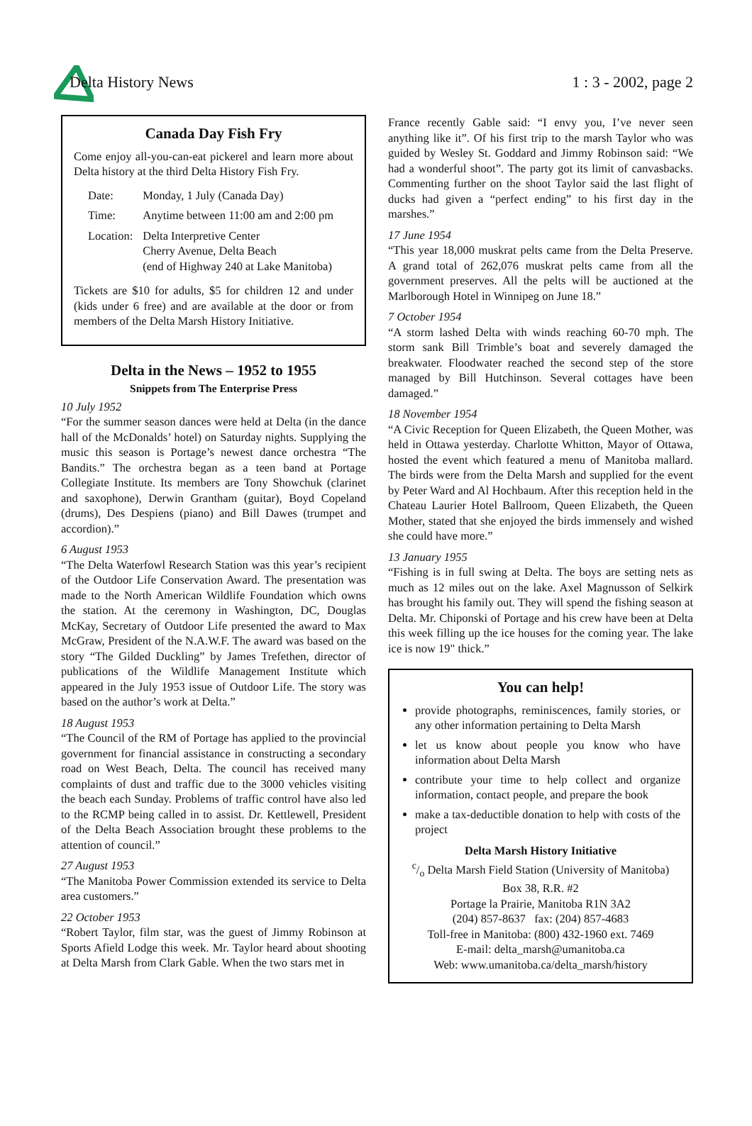Delta History News 1 : 3 - 2002, page 2
Canada Day Fish Fry
Come enjoy all-you-can-eat pickerel and learn more about Delta history at the third Delta History Fish Fry.
| Date: | Monday, 1 July (Canada Day) |
| Time: | Anytime between 11:00 am and 2:00 pm |
| Location: | Delta Interpretive Center Cherry Avenue, Delta Beach (end of Highway 240 at Lake Manitoba) |
Tickets are $10 for adults, $5 for children 12 and under (kids under 6 free) and are available at the door or from members of the Delta Marsh History Initiative.
Delta in the News – 1952 to 1955
Snippets from The Enterprise Press
10 July 1952
“For the summer season dances were held at Delta (in the dance hall of the McDonalds’ hotel) on Saturday nights. Supplying the music this season is Portage’s newest dance orchestra “The Bandits.” The orchestra began as a teen band at Portage Collegiate Institute. Its members are Tony Showchuk (clarinet and saxophone), Derwin Grantham (guitar), Boyd Copeland (drums), Des Despiens (piano) and Bill Dawes (trumpet and accordion).”
6 August 1953
“The Delta Waterfowl Research Station was this year’s recipient of the Outdoor Life Conservation Award. The presentation was made to the North American Wildlife Foundation which owns the station. At the ceremony in Washington, DC, Douglas McKay, Secretary of Outdoor Life presented the award to Max McGraw, President of the N.A.W.F. The award was based on the story “The Gilded Duckling” by James Trefethen, director of publications of the Wildlife Management Institute which appeared in the July 1953 issue of Outdoor Life. The story was based on the author’s work at Delta.”
18 August 1953
“The Council of the RM of Portage has applied to the provincial government for financial assistance in constructing a secondary road on West Beach, Delta. The council has received many complaints of dust and traffic due to the 3000 vehicles visiting the beach each Sunday. Problems of traffic control have also led to the RCMP being called in to assist. Dr. Kettlewell, President of the Delta Beach Association brought these problems to the attention of council.”
27 August 1953
“The Manitoba Power Commission extended its service to Delta area customers.”
22 October 1953
“Robert Taylor, film star, was the guest of Jimmy Robinson at Sports Afield Lodge this week. Mr. Taylor heard about shooting at Delta Marsh from Clark Gable. When the two stars met in
France recently Gable said: “I envy you, I’ve never seen anything like it”. Of his first trip to the marsh Taylor who was guided by Wesley St. Goddard and Jimmy Robinson said: “We had a wonderful shoot”. The party got its limit of canvasbacks. Commenting further on the shoot Taylor said the last flight of ducks had given a “perfect ending” to his first day in the marshes.”
17 June 1954
“This year 18,000 muskrat pelts came from the Delta Preserve. A grand total of 262,076 muskrat pelts came from all the government preserves. All the pelts will be auctioned at the Marlborough Hotel in Winnipeg on June 18.”
7 October 1954
“A storm lashed Delta with winds reaching 60-70 mph. The storm sank Bill Trimble’s boat and severely damaged the breakwater. Floodwater reached the second step of the store managed by Bill Hutchinson. Several cottages have been damaged.”
18 November 1954
“A Civic Reception for Queen Elizabeth, the Queen Mother, was held in Ottawa yesterday. Charlotte Whitton, Mayor of Ottawa, hosted the event which featured a menu of Manitoba mallard. The birds were from the Delta Marsh and supplied for the event by Peter Ward and Al Hochbaum. After this reception held in the Chateau Laurier Hotel Ballroom, Queen Elizabeth, the Queen Mother, stated that she enjoyed the birds immensely and wished she could have more.”
13 January 1955
“Fishing is in full swing at Delta. The boys are setting nets as much as 12 miles out on the lake. Axel Magnusson of Selkirk has brought his family out. They will spend the fishing season at Delta. Mr. Chiponski of Portage and his crew have been at Delta this week filling up the ice houses for the coming year. The lake ice is now 19" thick.”
You can help!
provide photographs, reminiscences, family stories, or any other information pertaining to Delta Marsh
let us know about people you know who have information about Delta Marsh
contribute your time to help collect and organize information, contact people, and prepare the book
make a tax-deductible donation to help with costs of the project
Delta Marsh History Initiative
c/o Delta Marsh Field Station (University of Manitoba)
Box 38, R.R. #2
Portage la Prairie, Manitoba R1N 3A2
(204) 857-8637 fax: (204) 857-4683
Toll-free in Manitoba: (800) 432-1960 ext. 7469
E-mail: delta_marsh@umanitoba.ca
Web: www.umanitoba.ca/delta_marsh/history